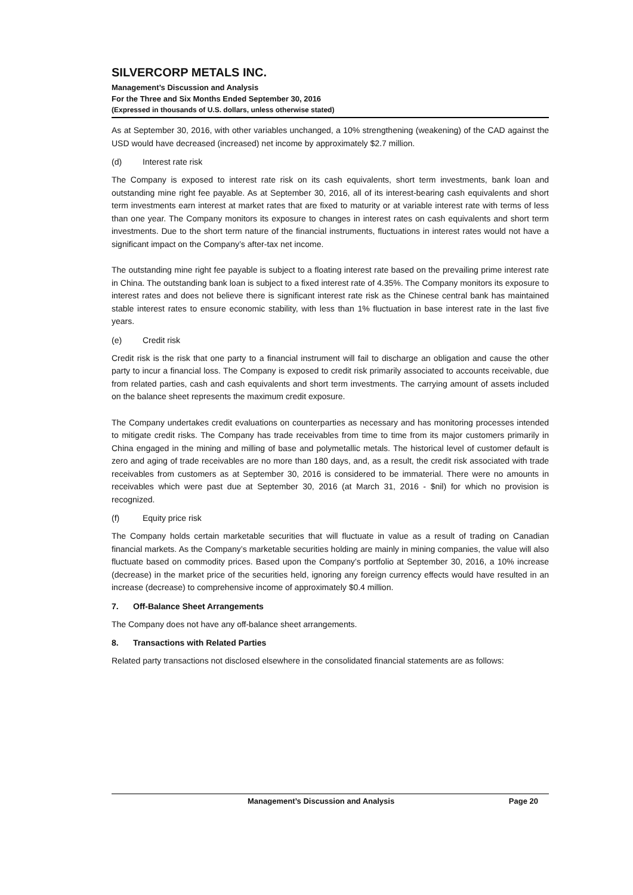SILVERCORP METALS INC.
Management’s Discussion and Analysis
For the Three and Six Months Ended September 30, 2016
(Expressed in thousands of U.S. dollars, unless otherwise stated)
As at September 30, 2016, with other variables unchanged, a 10% strengthening (weakening) of the CAD against the USD would have decreased (increased) net income by approximately $2.7 million.
(d) Interest rate risk
The Company is exposed to interest rate risk on its cash equivalents, short term investments, bank loan and outstanding mine right fee payable. As at September 30, 2016, all of its interest-bearing cash equivalents and short term investments earn interest at market rates that are fixed to maturity or at variable interest rate with terms of less than one year. The Company monitors its exposure to changes in interest rates on cash equivalents and short term investments. Due to the short term nature of the financial instruments, fluctuations in interest rates would not have a significant impact on the Company’s after-tax net income.
The outstanding mine right fee payable is subject to a floating interest rate based on the prevailing prime interest rate in China. The outstanding bank loan is subject to a fixed interest rate of 4.35%. The Company monitors its exposure to interest rates and does not believe there is significant interest rate risk as the Chinese central bank has maintained stable interest rates to ensure economic stability, with less than 1% fluctuation in base interest rate in the last five years.
(e) Credit risk
Credit risk is the risk that one party to a financial instrument will fail to discharge an obligation and cause the other party to incur a financial loss. The Company is exposed to credit risk primarily associated to accounts receivable, due from related parties, cash and cash equivalents and short term investments. The carrying amount of assets included on the balance sheet represents the maximum credit exposure.
The Company undertakes credit evaluations on counterparties as necessary and has monitoring processes intended to mitigate credit risks. The Company has trade receivables from time to time from its major customers primarily in China engaged in the mining and milling of base and polymetallic metals. The historical level of customer default is zero and aging of trade receivables are no more than 180 days, and, as a result, the credit risk associated with trade receivables from customers as at September 30, 2016 is considered to be immaterial. There were no amounts in receivables which were past due at September 30, 2016 (at March 31, 2016 - $nil) for which no provision is recognized.
(f) Equity price risk
The Company holds certain marketable securities that will fluctuate in value as a result of trading on Canadian financial markets. As the Company’s marketable securities holding are mainly in mining companies, the value will also fluctuate based on commodity prices. Based upon the Company’s portfolio at September 30, 2016, a 10% increase (decrease) in the market price of the securities held, ignoring any foreign currency effects would have resulted in an increase (decrease) to comprehensive income of approximately $0.4 million.
7. Off-Balance Sheet Arrangements
The Company does not have any off-balance sheet arrangements.
8. Transactions with Related Parties
Related party transactions not disclosed elsewhere in the consolidated financial statements are as follows:
Management’s Discussion and Analysis Page 20